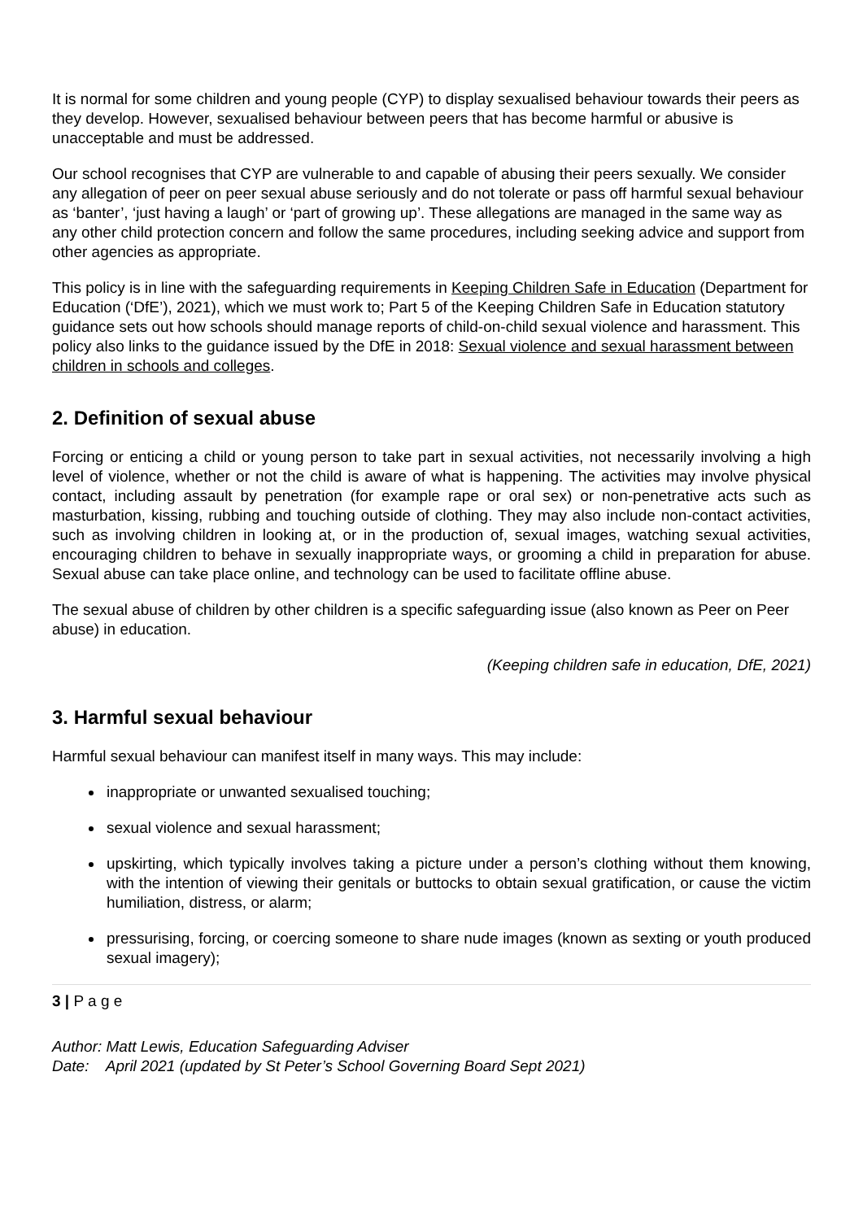It is normal for some children and young people (CYP) to display sexualised behaviour towards their peers as they develop. However, sexualised behaviour between peers that has become harmful or abusive is unacceptable and must be addressed.
Our school recognises that CYP are vulnerable to and capable of abusing their peers sexually. We consider any allegation of peer on peer sexual abuse seriously and do not tolerate or pass off harmful sexual behaviour as ‘banter’, ‘just having a laugh’ or ‘part of growing up’. These allegations are managed in the same way as any other child protection concern and follow the same procedures, including seeking advice and support from other agencies as appropriate.
This policy is in line with the safeguarding requirements in Keeping Children Safe in Education (Department for Education (‘DfE’), 2021), which we must work to; Part 5 of the Keeping Children Safe in Education statutory guidance sets out how schools should manage reports of child-on-child sexual violence and harassment. This policy also links to the guidance issued by the DfE in 2018: Sexual violence and sexual harassment between children in schools and colleges.
2. Definition of sexual abuse
Forcing or enticing a child or young person to take part in sexual activities, not necessarily involving a high level of violence, whether or not the child is aware of what is happening. The activities may involve physical contact, including assault by penetration (for example rape or oral sex) or non-penetrative acts such as masturbation, kissing, rubbing and touching outside of clothing. They may also include non-contact activities, such as involving children in looking at, or in the production of, sexual images, watching sexual activities, encouraging children to behave in sexually inappropriate ways, or grooming a child in preparation for abuse. Sexual abuse can take place online, and technology can be used to facilitate offline abuse.
The sexual abuse of children by other children is a specific safeguarding issue (also known as Peer on Peer abuse) in education.
(Keeping children safe in education, DfE, 2021)
3. Harmful sexual behaviour
Harmful sexual behaviour can manifest itself in many ways. This may include:
inappropriate or unwanted sexualised touching;
sexual violence and sexual harassment;
upskirting, which typically involves taking a picture under a person’s clothing without them knowing, with the intention of viewing their genitals or buttocks to obtain sexual gratification, or cause the victim humiliation, distress, or alarm;
pressurising, forcing, or coercing someone to share nude images (known as sexting or youth produced sexual imagery);
3 | P a g e
Author: Matt Lewis, Education Safeguarding Adviser
Date: April 2021 (updated by St Peter’s School Governing Board Sept 2021)